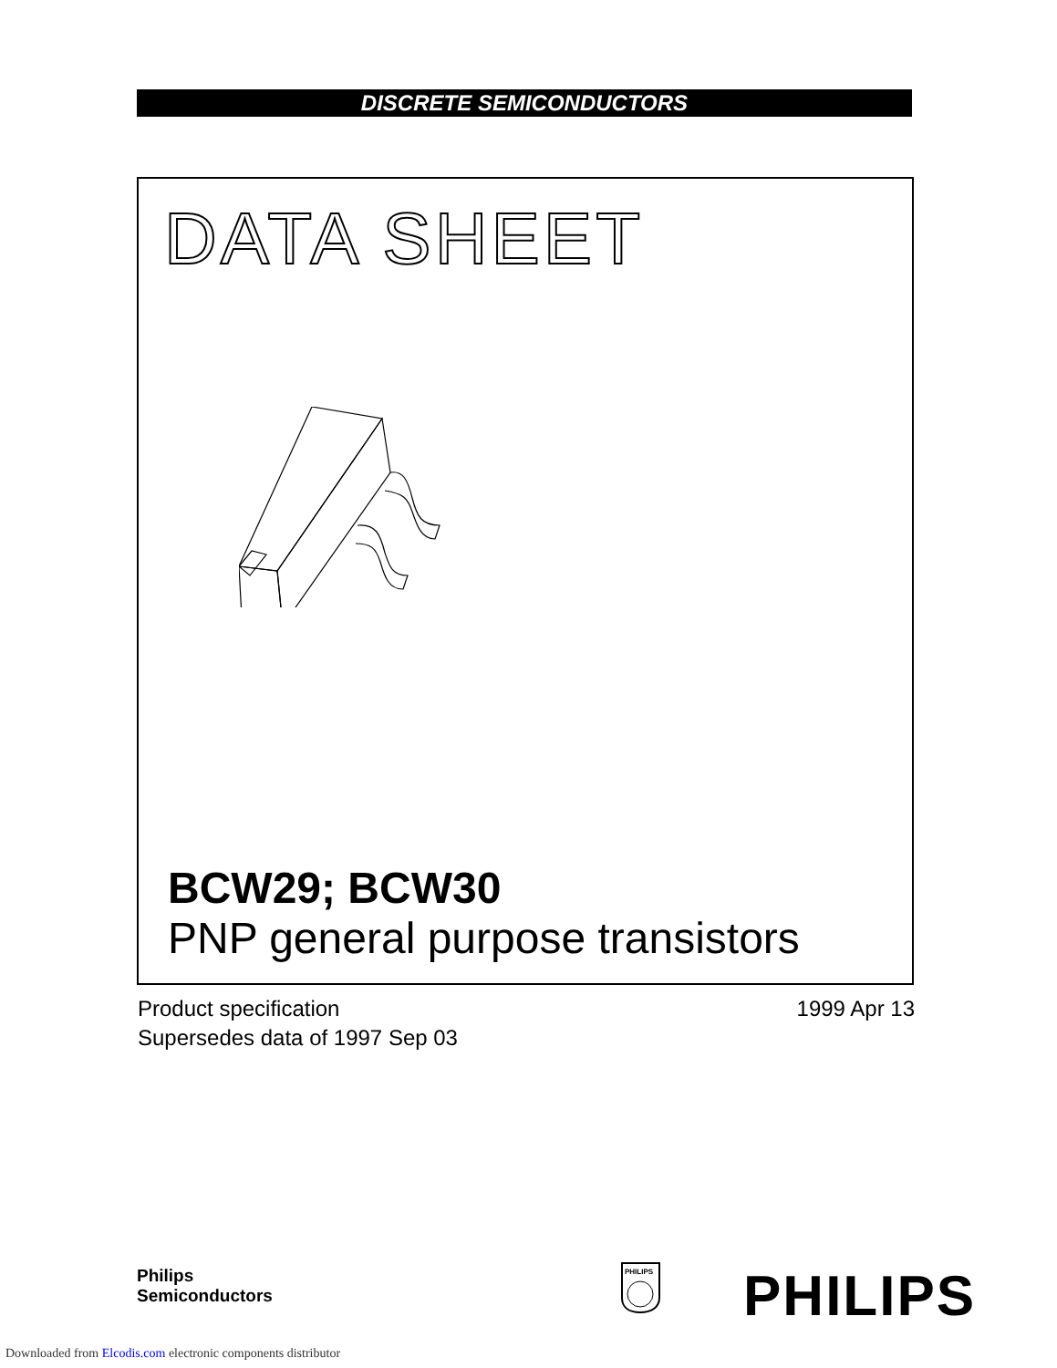DISCRETE SEMICONDUCTORS
DATA SHEET
BCW29; BCW30
PNP general purpose transistors
Product specification
Supersedes data of 1997 Sep 03
1999 Apr 13
Philips
Semiconductors
PHILIPS
PHILIPS
Downloaded from Elcodis.com electronic components distributor